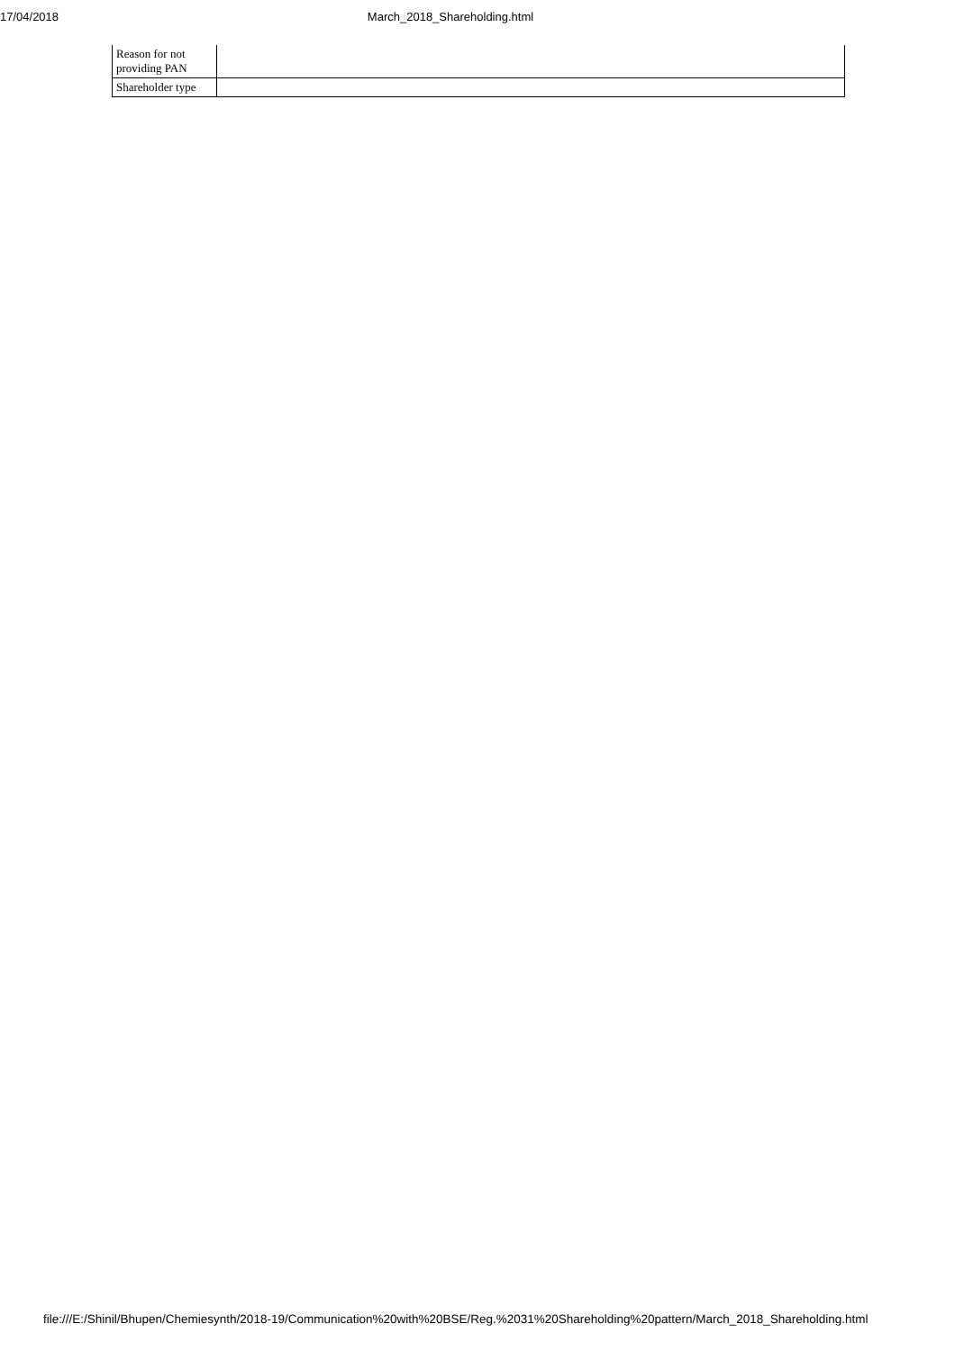17/04/2018 March_2018_Shareholding.html
| Reason for not providing PAN | |
| Shareholder type | |
file:///E:/Shinil/Bhupen/Chemiesynth/2018-19/Communication%20with%20BSE/Reg.%2031%20Shareholding%20pattern/March_2018_Shareholding.html